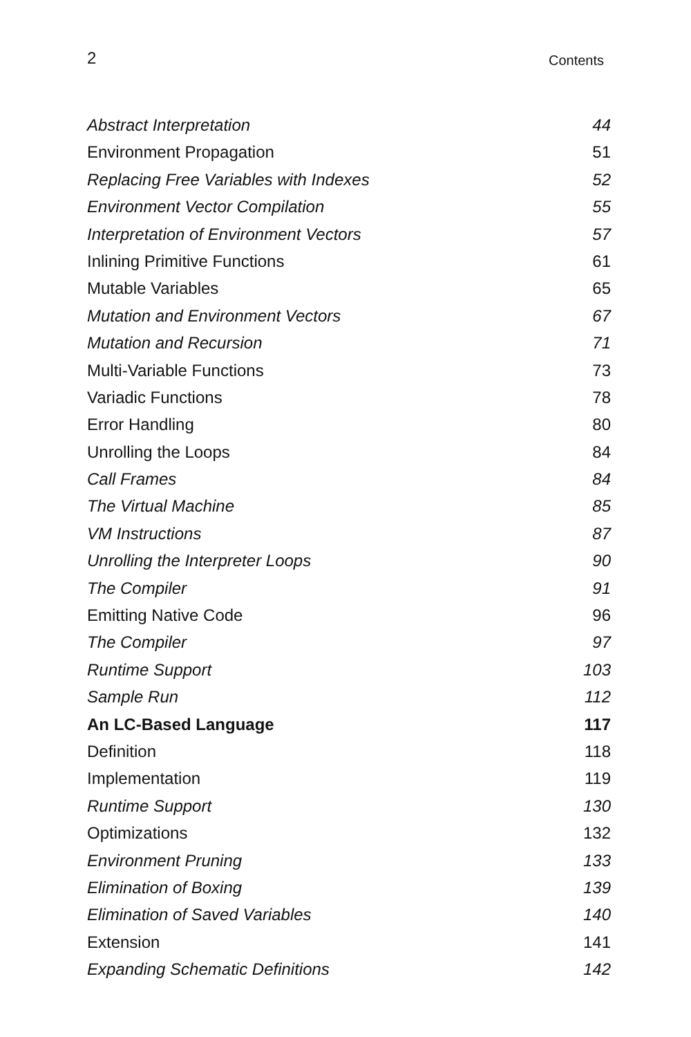2 Contents
Abstract Interpretation 44
Environment Propagation 51
Replacing Free Variables with Indexes 52
Environment Vector Compilation 55
Interpretation of Environment Vectors 57
Inlining Primitive Functions 61
Mutable Variables 65
Mutation and Environment Vectors 67
Mutation and Recursion 71
Multi-Variable Functions 73
Variadic Functions 78
Error Handling 80
Unrolling the Loops 84
Call Frames 84
The Virtual Machine 85
VM Instructions 87
Unrolling the Interpreter Loops 90
The Compiler 91
Emitting Native Code 96
The Compiler 97
Runtime Support 103
Sample Run 112
An LC-Based Language 117
Definition 118
Implementation 119
Runtime Support 130
Optimizations 132
Environment Pruning 133
Elimination of Boxing 139
Elimination of Saved Variables 140
Extension 141
Expanding Schematic Definitions 142